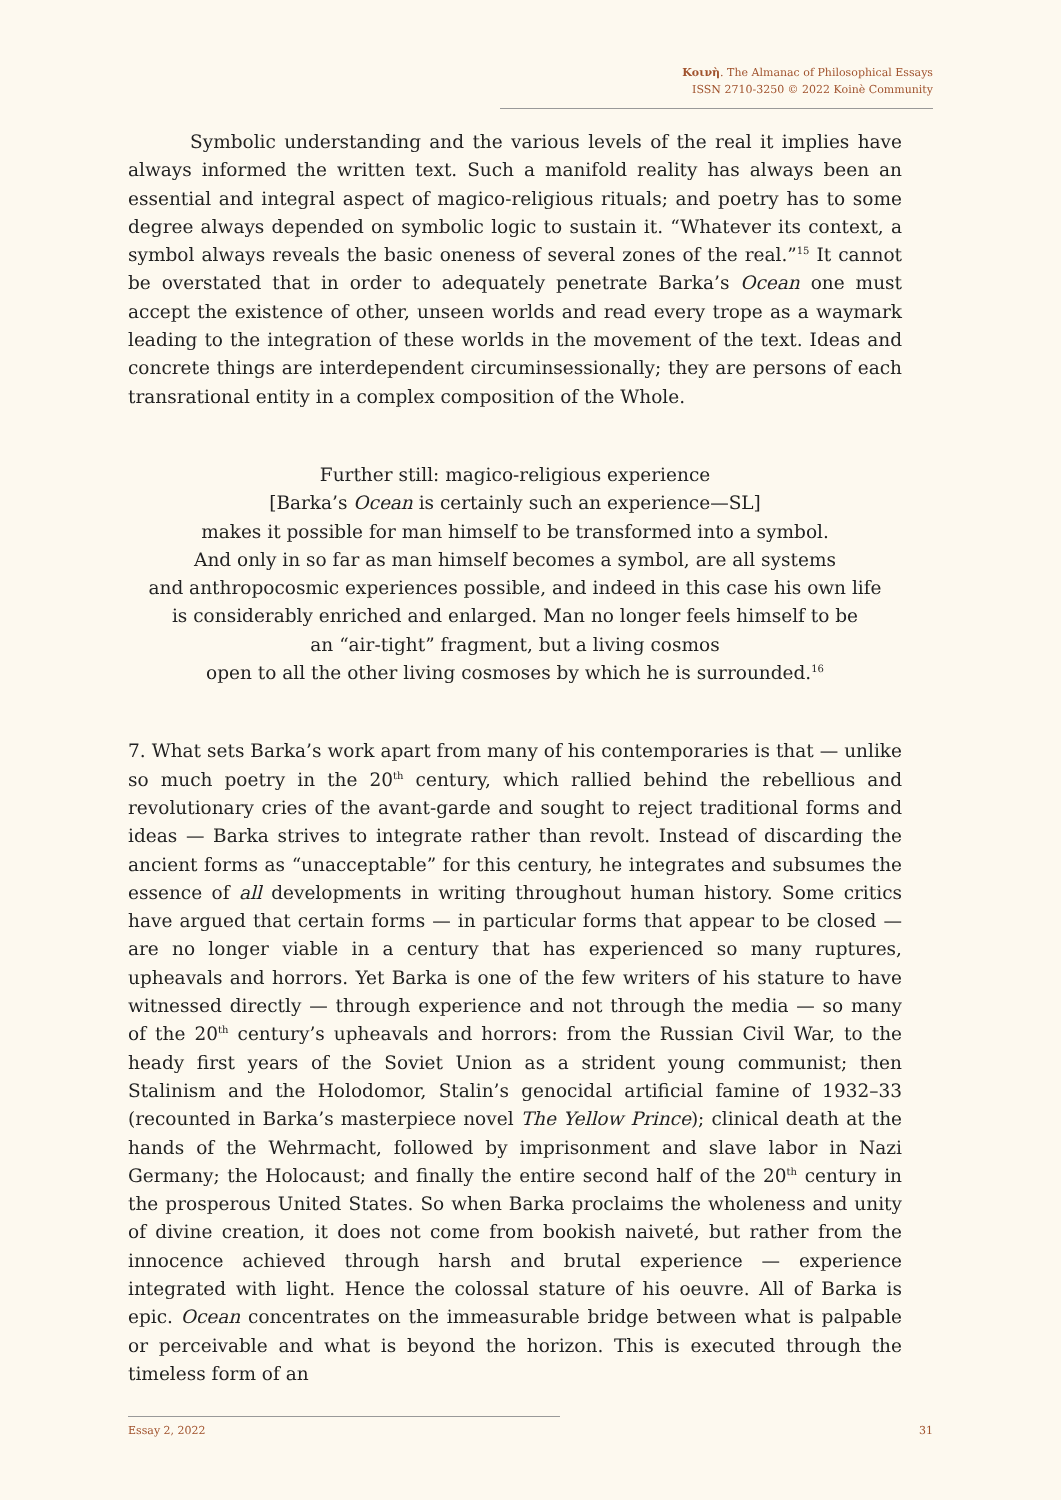Κοινὴ. The Almanac of Philosophical Essays
ISSN 2710-3250 © 2022 Koinè Community
Symbolic understanding and the various levels of the real it implies have always informed the written text. Such a manifold reality has always been an essential and integral aspect of magico-religious rituals; and poetry has to some degree always depended on symbolic logic to sustain it. “Whatever its context, a symbol always reveals the basic oneness of several zones of the real.”<sup>15</sup> It cannot be overstated that in order to adequately penetrate Barka’s Ocean one must accept the existence of other, unseen worlds and read every trope as a waymark leading to the integration of these worlds in the movement of the text. Ideas and concrete things are interdependent circuminsessionally; they are persons of each transrational entity in a complex composition of the Whole.
Further still: magico-religious experience
[Barka’s Ocean is certainly such an experience—SL]
makes it possible for man himself to be transformed into a symbol.
And only in so far as man himself becomes a symbol, are all systems
and anthropocosmic experiences possible, and indeed in this case his own life
is considerably enriched and enlarged. Man no longer feels himself to be
an “air-tight” fragment, but a living cosmos
open to all the other living cosmoses by which he is surrounded.<sup>16</sup>
7. What sets Barka’s work apart from many of his contemporaries is that — unlike so much poetry in the 20<sup>th</sup> century, which rallied behind the rebellious and revolutionary cries of the avant-garde and sought to reject traditional forms and ideas — Barka strives to integrate rather than revolt. Instead of discarding the ancient forms as “unacceptable” for this century, he integrates and subsumes the essence of all developments in writing throughout human history. Some critics have argued that certain forms — in particular forms that appear to be closed — are no longer viable in a century that has experienced so many ruptures, upheavals and horrors. Yet Barka is one of the few writers of his stature to have witnessed directly — through experience and not through the media — so many of the 20<sup>th</sup> century’s upheavals and horrors: from the Russian Civil War, to the heady first years of the Soviet Union as a strident young communist; then Stalinism and the Holodomor, Stalin’s genocidal artificial famine of 1932–33 (recounted in Barka’s masterpiece novel The Yellow Prince); clinical death at the hands of the Wehrmacht, followed by imprisonment and slave labor in Nazi Germany; the Holocaust; and finally the entire second half of the 20<sup>th</sup> century in the prosperous United States. So when Barka proclaims the wholeness and unity of divine creation, it does not come from bookish naiveté, but rather from the innocence achieved through harsh and brutal experience — experience integrated with light. Hence the colossal stature of his oeuvre. All of Barka is epic. Ocean concentrates on the immeasurable bridge between what is palpable or perceivable and what is beyond the horizon. This is executed through the timeless form of an
Essay 2, 2022 31